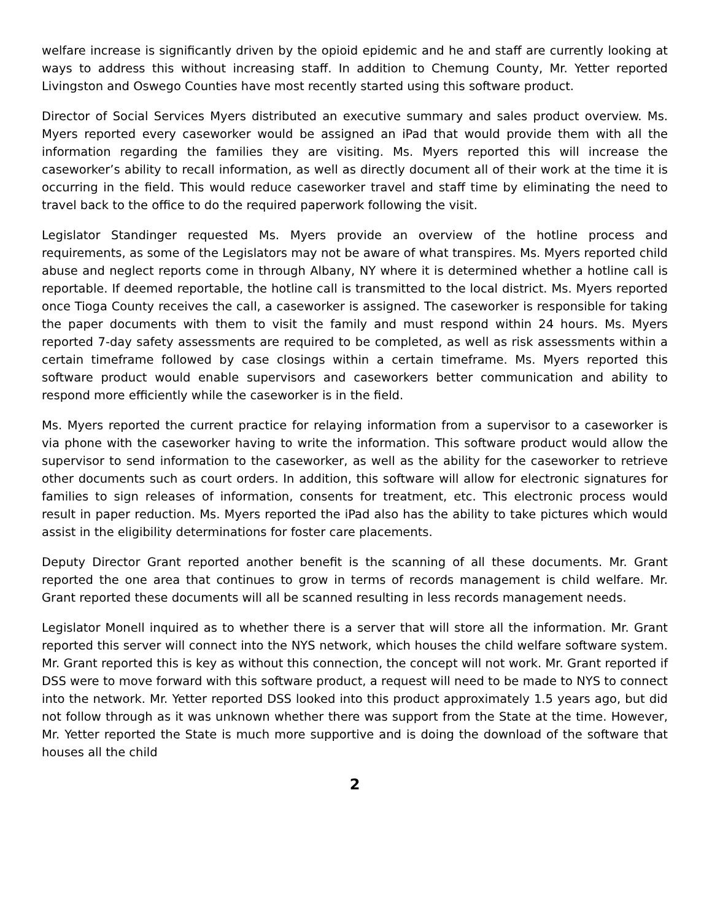welfare increase is significantly driven by the opioid epidemic and he and staff are currently looking at ways to address this without increasing staff. In addition to Chemung County, Mr. Yetter reported Livingston and Oswego Counties have most recently started using this software product.
Director of Social Services Myers distributed an executive summary and sales product overview. Ms. Myers reported every caseworker would be assigned an iPad that would provide them with all the information regarding the families they are visiting. Ms. Myers reported this will increase the caseworker’s ability to recall information, as well as directly document all of their work at the time it is occurring in the field. This would reduce caseworker travel and staff time by eliminating the need to travel back to the office to do the required paperwork following the visit.
Legislator Standinger requested Ms. Myers provide an overview of the hotline process and requirements, as some of the Legislators may not be aware of what transpires. Ms. Myers reported child abuse and neglect reports come in through Albany, NY where it is determined whether a hotline call is reportable. If deemed reportable, the hotline call is transmitted to the local district. Ms. Myers reported once Tioga County receives the call, a caseworker is assigned. The caseworker is responsible for taking the paper documents with them to visit the family and must respond within 24 hours. Ms. Myers reported 7-day safety assessments are required to be completed, as well as risk assessments within a certain timeframe followed by case closings within a certain timeframe. Ms. Myers reported this software product would enable supervisors and caseworkers better communication and ability to respond more efficiently while the caseworker is in the field.
Ms. Myers reported the current practice for relaying information from a supervisor to a caseworker is via phone with the caseworker having to write the information. This software product would allow the supervisor to send information to the caseworker, as well as the ability for the caseworker to retrieve other documents such as court orders. In addition, this software will allow for electronic signatures for families to sign releases of information, consents for treatment, etc. This electronic process would result in paper reduction. Ms. Myers reported the iPad also has the ability to take pictures which would assist in the eligibility determinations for foster care placements.
Deputy Director Grant reported another benefit is the scanning of all these documents. Mr. Grant reported the one area that continues to grow in terms of records management is child welfare. Mr. Grant reported these documents will all be scanned resulting in less records management needs.
Legislator Monell inquired as to whether there is a server that will store all the information. Mr. Grant reported this server will connect into the NYS network, which houses the child welfare software system. Mr. Grant reported this is key as without this connection, the concept will not work. Mr. Grant reported if DSS were to move forward with this software product, a request will need to be made to NYS to connect into the network. Mr. Yetter reported DSS looked into this product approximately 1.5 years ago, but did not follow through as it was unknown whether there was support from the State at the time. However, Mr. Yetter reported the State is much more supportive and is doing the download of the software that houses all the child
2